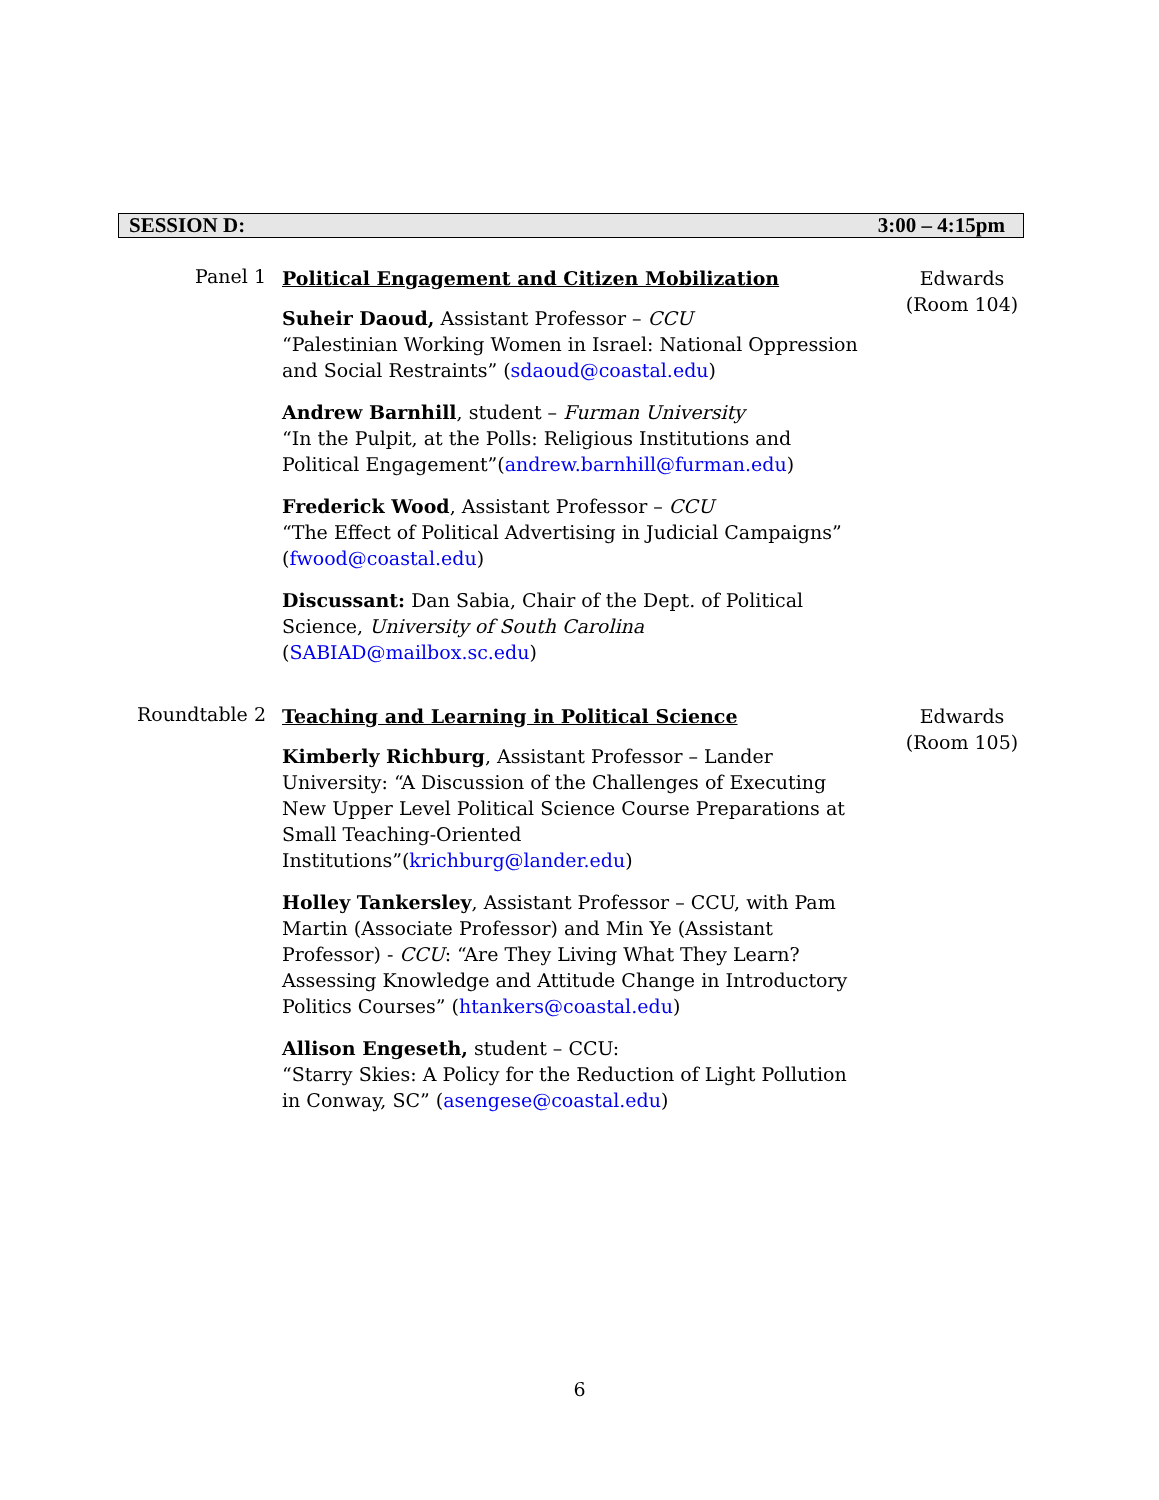SESSION D: 3:00 – 4:15pm
Panel 1
Political Engagement and Citizen Mobilization
Suheir Daoud, Assistant Professor – CCU
“Palestinian Working Women in Israel: National Oppression and Social Restraints” (sdaoud@coastal.edu)
Andrew Barnhill, student – Furman University
“In the Pulpit, at the Polls: Religious Institutions and Political Engagement”(andrew.barnhill@furman.edu)
Frederick Wood, Assistant Professor – CCU
“The Effect of Political Advertising in Judicial Campaigns” (fwood@coastal.edu)
Discussant: Dan Sabia, Chair of the Dept. of Political Science, University of South Carolina (SABIAD@mailbox.sc.edu)
Edwards
(Room 104)
Roundtable 2
Teaching and Learning in Political Science
Kimberly Richburg, Assistant Professor – Lander University: “A Discussion of the Challenges of Executing New Upper Level Political Science Course Preparations at Small Teaching-Oriented Institutions”(krichburg@lander.edu)
Holley Tankersley, Assistant Professor – CCU, with Pam Martin (Associate Professor) and Min Ye (Assistant Professor) - CCU: “Are They Living What They Learn? Assessing Knowledge and Attitude Change in Introductory Politics Courses” (htankers@coastal.edu)
Allison Engeseth, student – CCU:
“Starry Skies: A Policy for the Reduction of Light Pollution in Conway, SC” (asengese@coastal.edu)
Edwards
(Room 105)
6